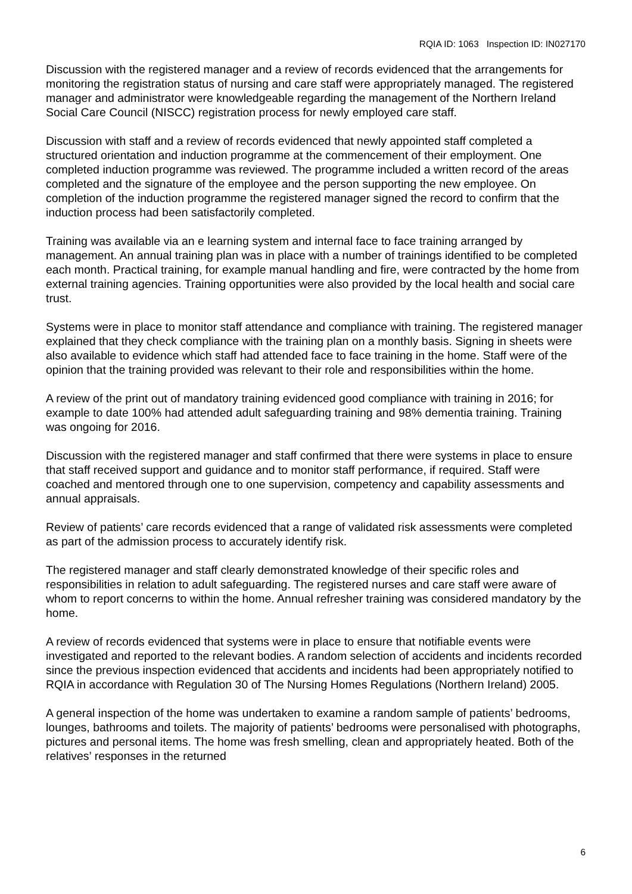RQIA ID: 1063 Inspection ID: IN027170
Discussion with the registered manager and a review of records evidenced that the arrangements for monitoring the registration status of nursing and care staff were appropriately managed. The registered manager and administrator were knowledgeable regarding the management of the Northern Ireland Social Care Council (NISCC) registration process for newly employed care staff.
Discussion with staff and a review of records evidenced that newly appointed staff completed a structured orientation and induction programme at the commencement of their employment. One completed induction programme was reviewed. The programme included a written record of the areas completed and the signature of the employee and the person supporting the new employee. On completion of the induction programme the registered manager signed the record to confirm that the induction process had been satisfactorily completed.
Training was available via an e learning system and internal face to face training arranged by management. An annual training plan was in place with a number of trainings identified to be completed each month. Practical training, for example manual handling and fire, were contracted by the home from external training agencies. Training opportunities were also provided by the local health and social care trust.
Systems were in place to monitor staff attendance and compliance with training. The registered manager explained that they check compliance with the training plan on a monthly basis. Signing in sheets were also available to evidence which staff had attended face to face training in the home. Staff were of the opinion that the training provided was relevant to their role and responsibilities within the home.
A review of the print out of mandatory training evidenced good compliance with training in 2016; for example to date 100% had attended adult safeguarding training and 98% dementia training. Training was ongoing for 2016.
Discussion with the registered manager and staff confirmed that there were systems in place to ensure that staff received support and guidance and to monitor staff performance, if required. Staff were coached and mentored through one to one supervision, competency and capability assessments and annual appraisals.
Review of patients’ care records evidenced that a range of validated risk assessments were completed as part of the admission process to accurately identify risk.
The registered manager and staff clearly demonstrated knowledge of their specific roles and responsibilities in relation to adult safeguarding. The registered nurses and care staff were aware of whom to report concerns to within the home. Annual refresher training was considered mandatory by the home.
A review of records evidenced that systems were in place to ensure that notifiable events were investigated and reported to the relevant bodies. A random selection of accidents and incidents recorded since the previous inspection evidenced that accidents and incidents had been appropriately notified to RQIA in accordance with Regulation 30 of The Nursing Homes Regulations (Northern Ireland) 2005.
A general inspection of the home was undertaken to examine a random sample of patients’ bedrooms, lounges, bathrooms and toilets. The majority of patients’ bedrooms were personalised with photographs, pictures and personal items. The home was fresh smelling, clean and appropriately heated. Both of the relatives’ responses in the returned
6